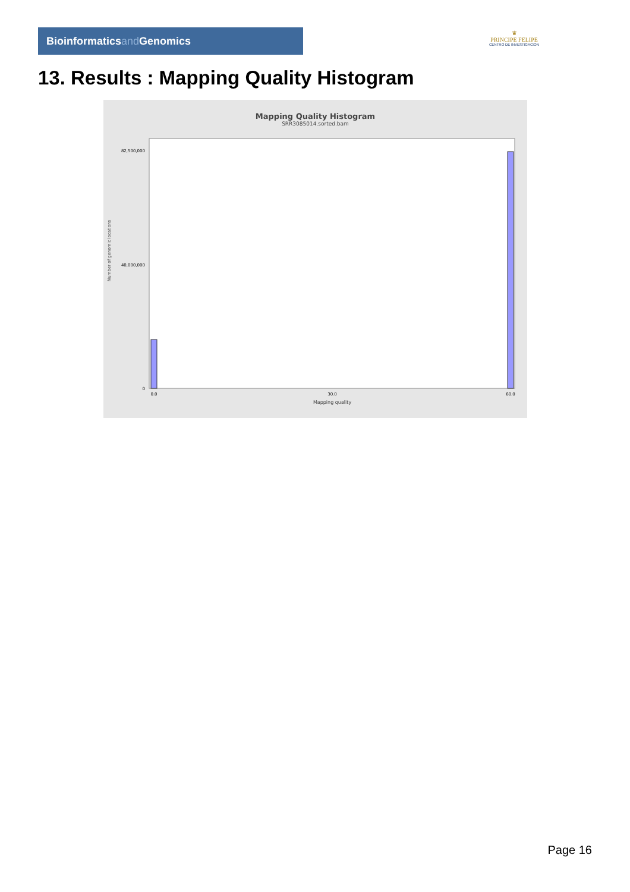Bioinformaticsand Genomics
♛
PRINCIPE FELIPE
CENTRO DE INVESTIGACION
13. Results : Mapping Quality Histogram
Mapping Quality Histogram
SRR3085014.sorted.bam
Number of genomic locations
82,500,000
40,000,000
0
0.0
30.0
60.0
Mapping quality
Page 16